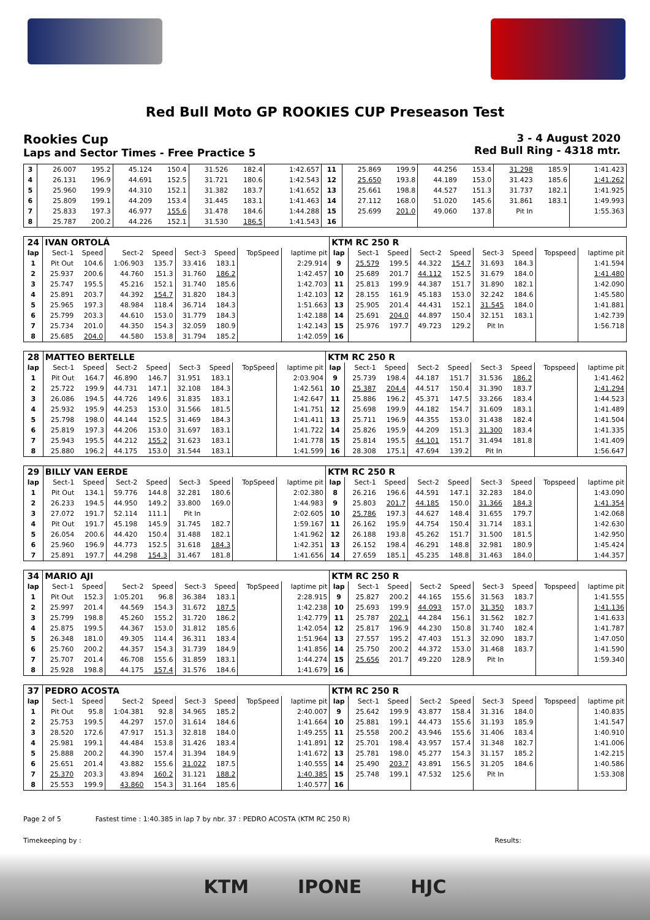Red Bull Moto GP ROOKIES CUP Preseason Test
Rookies Cup
Laps and Sector Times - Free Practice 5
3 - 4 August 2020
Red Bull Ring - 4318 mtr.
| 3 | 26.007 | 195.2 | 45.124 | 150.4 | 31.526 | 182.4 | | 1:42.657 | 11 | 25.869 | 199.9 | 44.256 | 153.4 | 31.298 | 185.9 | | 1:41.423 |
| 4 | 26.131 | 196.9 | 44.691 | 152.5 | 31.721 | 180.6 | | 1:42.543 | 12 | 25.650 | 193.8 | 44.189 | 153.0 | 31.423 | 185.6 | | 1:41.262 |
| 5 | 25.960 | 199.9 | 44.310 | 152.1 | 31.382 | 183.7 | | 1:41.652 | 13 | 25.661 | 198.8 | 44.527 | 151.3 | 31.737 | 182.1 | | 1:41.925 |
| 6 | 25.809 | 199.1 | 44.209 | 153.4 | 31.445 | 183.1 | | 1:41.463 | 14 | 27.112 | 168.0 | 51.020 | 145.6 | 31.861 | 183.1 | | 1:49.993 |
| 7 | 25.833 | 197.3 | 46.977 | 155.6 | 31.478 | 184.6 | | 1:44.288 | 15 | 25.699 | 201.0 | 49.060 | 137.8 | Pit In | | | 1:55.363 |
| 8 | 25.787 | 200.2 | 44.226 | 152.1 | 31.530 | 186.5 | | 1:41.543 | 16 | | | | | | | | |
| 24 | IVAN ORTOLÁ | | | | | | | | KTM RC 250 R | | | | | | | | |
| lap | Sect-1 | Speed | Sect-2 | Speed | Sect-3 | Speed | TopSpeed | laptime pit | lap | Sect-1 | Speed | Sect-2 | Speed | Sect-3 | Speed | Topspeed | laptime pit |
| 1 | Pit Out | 104.6 | 1:06.903 | 135.7 | 33.416 | 183.1 | | 2:29.914 | 9 | 25.579 | 199.5 | 44.322 | 154.7 | 31.693 | 184.3 | | 1:41.594 |
| 2 | 25.937 | 200.6 | 44.760 | 151.3 | 31.760 | 186.2 | | 1:42.457 | 10 | 25.689 | 201.7 | 44.112 | 152.5 | 31.679 | 184.0 | | 1:41.480 |
| 3 | 25.747 | 195.5 | 45.216 | 152.1 | 31.740 | 185.6 | | 1:42.703 | 11 | 25.813 | 199.9 | 44.387 | 151.7 | 31.890 | 182.1 | | 1:42.090 |
| 4 | 25.891 | 203.7 | 44.392 | 154.7 | 31.820 | 184.3 | | 1:42.103 | 12 | 28.155 | 161.9 | 45.183 | 153.0 | 32.242 | 184.6 | | 1:45.580 |
| 5 | 25.965 | 197.3 | 48.984 | 118.4 | 36.714 | 184.3 | | 1:51.663 | 13 | 25.905 | 201.4 | 44.431 | 152.1 | 31.545 | 184.0 | | 1:41.881 |
| 6 | 25.799 | 203.3 | 44.610 | 153.0 | 31.779 | 184.3 | | 1:42.188 | 14 | 25.691 | 204.0 | 44.897 | 150.4 | 32.151 | 183.1 | | 1:42.739 |
| 7 | 25.734 | 201.0 | 44.350 | 154.3 | 32.059 | 180.9 | | 1:42.143 | 15 | 25.976 | 197.7 | 49.723 | 129.2 | Pit In | | | 1:56.718 |
| 8 | 25.685 | 204.0 | 44.580 | 153.8 | 31.794 | 185.2 | | 1:42.059 | 16 | | | | | | | | |
| 28 | MATTEO BERTELLE | | | | | | | | KTM RC 250 R | | | | | | | | |
| lap | Sect-1 | Speed | Sect-2 | Speed | Sect-3 | Speed | TopSpeed | laptime pit | lap | Sect-1 | Speed | Sect-2 | Speed | Sect-3 | Speed | Topspeed | laptime pit |
| 1 | Pit Out | 164.7 | 46.890 | 146.7 | 31.951 | 183.1 | | 2:03.904 | 9 | 25.739 | 198.4 | 44.187 | 151.7 | 31.536 | 186.2 | | 1:41.462 |
| 2 | 25.722 | 199.9 | 44.731 | 147.1 | 32.108 | 184.3 | | 1:42.561 | 10 | 25.387 | 204.4 | 44.517 | 150.4 | 31.390 | 183.7 | | 1:41.294 |
| 3 | 26.086 | 194.5 | 44.726 | 149.6 | 31.835 | 183.1 | | 1:42.647 | 11 | 25.886 | 196.2 | 45.371 | 147.5 | 33.266 | 183.4 | | 1:44.523 |
| 4 | 25.932 | 195.9 | 44.253 | 153.0 | 31.566 | 181.5 | | 1:41.751 | 12 | 25.698 | 199.9 | 44.182 | 154.7 | 31.609 | 183.1 | | 1:41.489 |
| 5 | 25.798 | 198.0 | 44.144 | 152.5 | 31.469 | 184.3 | | 1:41.411 | 13 | 25.711 | 196.9 | 44.355 | 153.0 | 31.438 | 182.4 | | 1:41.504 |
| 6 | 25.819 | 197.3 | 44.206 | 153.0 | 31.697 | 183.1 | | 1:41.722 | 14 | 25.826 | 195.9 | 44.209 | 151.3 | 31.300 | 183.4 | | 1:41.335 |
| 7 | 25.943 | 195.5 | 44.212 | 155.2 | 31.623 | 183.1 | | 1:41.778 | 15 | 25.814 | 195.5 | 44.101 | 151.7 | 31.494 | 181.8 | | 1:41.409 |
| 8 | 25.880 | 196.2 | 44.175 | 153.0 | 31.544 | 183.1 | | 1:41.599 | 16 | 28.308 | 175.1 | 47.694 | 139.2 | Pit In | | | 1:56.647 |
| 29 | BILLY VAN EERDE | | | | | | | | KTM RC 250 R | | | | | | | | |
| lap | Sect-1 | Speed | Sect-2 | Speed | Sect-3 | Speed | TopSpeed | laptime pit | lap | Sect-1 | Speed | Sect-2 | Speed | Sect-3 | Speed | Topspeed | laptime pit |
| 1 | Pit Out | 134.1 | 59.776 | 144.8 | 32.281 | 180.6 | | 2:02.380 | 8 | 26.216 | 196.6 | 44.591 | 147.1 | 32.283 | 184.0 | | 1:43.090 |
| 2 | 26.233 | 194.5 | 44.950 | 149.2 | 33.800 | 169.0 | | 1:44.983 | 9 | 25.803 | 201.7 | 44.185 | 150.0 | 31.366 | 184.3 | | 1:41.354 |
| 3 | 27.072 | 191.7 | 52.114 | 111.1 | Pit In | | | 2:02.605 | 10 | 25.786 | 197.3 | 44.627 | 148.4 | 31.655 | 179.7 | | 1:42.068 |
| 4 | Pit Out | 191.7 | 45.198 | 145.9 | 31.745 | 182.7 | | 1:59.167 | 11 | 26.162 | 195.9 | 44.754 | 150.4 | 31.714 | 183.1 | | 1:42.630 |
| 5 | 26.054 | 200.6 | 44.420 | 150.4 | 31.488 | 182.1 | | 1:41.962 | 12 | 26.188 | 193.8 | 45.262 | 151.7 | 31.500 | 181.5 | | 1:42.950 |
| 6 | 25.960 | 196.9 | 44.773 | 152.5 | 31.618 | 184.3 | | 1:42.351 | 13 | 26.152 | 198.4 | 46.291 | 148.8 | 32.981 | 180.9 | | 1:45.424 |
| 7 | 25.891 | 197.7 | 44.298 | 154.3 | 31.467 | 181.8 | | 1:41.656 | 14 | 27.659 | 185.1 | 45.235 | 148.8 | 31.463 | 184.0 | | 1:44.357 |
| 34 | MARIO AJI | | | | | | | | KTM RC 250 R | | | | | | | | |
| lap | Sect-1 | Speed | Sect-2 | Speed | Sect-3 | Speed | TopSpeed | laptime pit | lap | Sect-1 | Speed | Sect-2 | Speed | Sect-3 | Speed | Topspeed | laptime pit |
| 1 | Pit Out | 152.3 | 1:05.201 | 96.8 | 36.384 | 183.1 | | 2:28.915 | 9 | 25.827 | 200.2 | 44.165 | 155.6 | 31.563 | 183.7 | | 1:41.555 |
| 2 | 25.997 | 201.4 | 44.569 | 154.3 | 31.672 | 187.5 | | 1:42.238 | 10 | 25.693 | 199.9 | 44.093 | 157.0 | 31.350 | 183.7 | | 1:41.136 |
| 3 | 25.799 | 198.8 | 45.260 | 155.2 | 31.720 | 186.2 | | 1:42.779 | 11 | 25.787 | 202.1 | 44.284 | 156.1 | 31.562 | 182.7 | | 1:41.633 |
| 4 | 25.875 | 199.5 | 44.367 | 153.0 | 31.812 | 185.6 | | 1:42.054 | 12 | 25.817 | 196.9 | 44.230 | 150.8 | 31.740 | 182.4 | | 1:41.787 |
| 5 | 26.348 | 181.0 | 49.305 | 114.4 | 36.311 | 183.4 | | 1:51.964 | 13 | 27.557 | 195.2 | 47.403 | 151.3 | 32.090 | 183.7 | | 1:47.050 |
| 6 | 25.760 | 200.2 | 44.357 | 154.3 | 31.739 | 184.9 | | 1:41.856 | 14 | 25.750 | 200.2 | 44.372 | 153.0 | 31.468 | 183.7 | | 1:41.590 |
| 7 | 25.707 | 201.4 | 46.708 | 155.6 | 31.859 | 183.1 | | 1:44.274 | 15 | 25.656 | 201.7 | 49.220 | 128.9 | Pit In | | | 1:59.340 |
| 8 | 25.928 | 198.8 | 44.175 | 157.4 | 31.576 | 184.6 | | 1:41.679 | 16 | | | | | | | | |
| 37 | PEDRO ACOSTA | | | | | | | | KTM RC 250 R | | | | | | | | |
| lap | Sect-1 | Speed | Sect-2 | Speed | Sect-3 | Speed | TopSpeed | laptime pit | lap | Sect-1 | Speed | Sect-2 | Speed | Sect-3 | Speed | Topspeed | laptime pit |
| 1 | Pit Out | 95.8 | 1:04.381 | 92.8 | 34.965 | 185.2 | | 2:40.007 | 9 | 25.642 | 199.9 | 43.877 | 158.4 | 31.316 | 184.0 | | 1:40.835 |
| 2 | 25.753 | 199.5 | 44.297 | 157.0 | 31.614 | 184.6 | | 1:41.664 | 10 | 25.881 | 199.1 | 44.473 | 155.6 | 31.193 | 185.9 | | 1:41.547 |
| 3 | 28.520 | 172.6 | 47.917 | 151.3 | 32.818 | 184.0 | | 1:49.255 | 11 | 25.558 | 200.2 | 43.946 | 155.6 | 31.406 | 183.4 | | 1:40.910 |
| 4 | 25.981 | 199.1 | 44.484 | 153.8 | 31.426 | 183.4 | | 1:41.891 | 12 | 25.701 | 198.4 | 43.957 | 157.4 | 31.348 | 182.7 | | 1:41.006 |
| 5 | 25.888 | 200.2 | 44.390 | 157.4 | 31.394 | 184.9 | | 1:41.672 | 13 | 25.781 | 198.0 | 45.277 | 154.3 | 31.157 | 185.2 | | 1:42.215 |
| 6 | 25.651 | 201.4 | 43.882 | 155.6 | 31.022 | 187.5 | | 1:40.555 | 14 | 25.490 | 203.7 | 43.891 | 156.5 | 31.205 | 184.6 | | 1:40.586 |
| 7 | 25.370 | 203.3 | 43.894 | 160.2 | 31.121 | 188.2 | | 1:40.385 | 15 | 25.748 | 199.1 | 47.532 | 125.6 | Pit In | | | 1:53.308 |
| 8 | 25.553 | 199.9 | 43.860 | 154.3 | 31.164 | 185.6 | | 1:40.577 | 16 | | | | | | | | |
Page 2 of 5 Fastest time : 1:40.385 in lap 7 by nbr. 37 : PEDRO ACOSTA (KTM RC 250 R)
Timekeeping by : Results:
KTM IPONE HJC